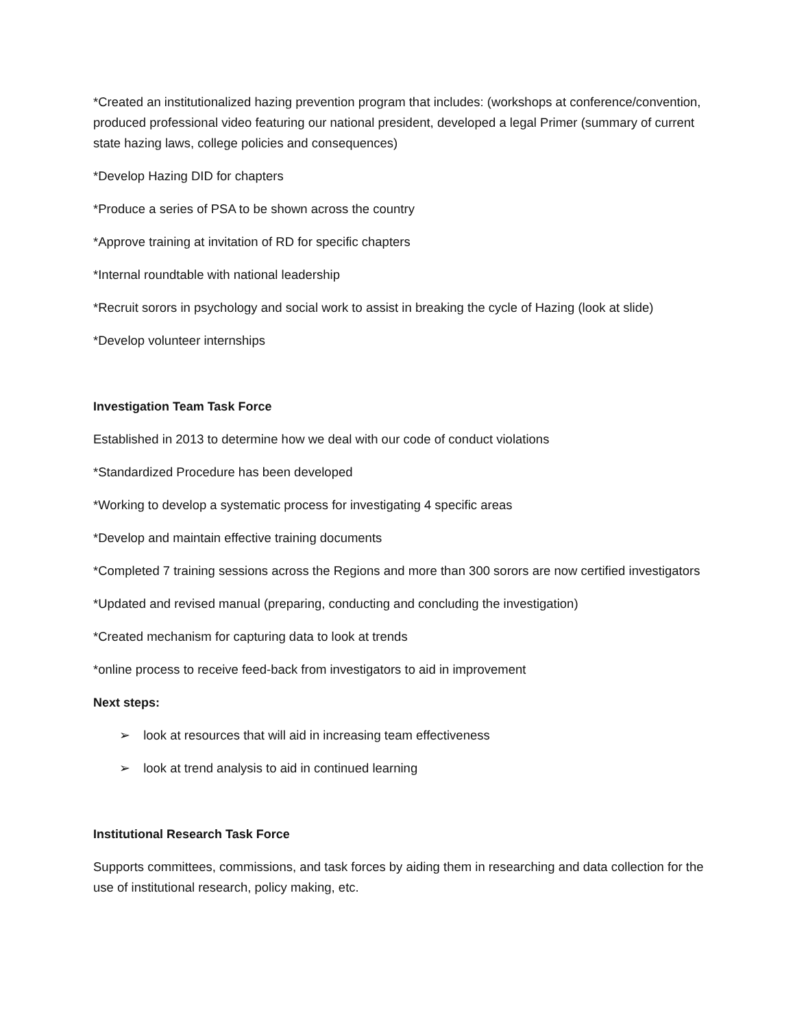*Created an institutionalized hazing prevention program that includes: (workshops at conference/convention, produced professional video featuring our national president, developed a legal Primer (summary of current state hazing laws, college policies and consequences)
*Develop Hazing DID for chapters
*Produce a series of PSA to be shown across the country
*Approve training at invitation of RD for specific chapters
*Internal roundtable with national leadership
*Recruit sorors in psychology and social work to assist in breaking the cycle of Hazing (look at slide)
*Develop volunteer internships
Investigation Team Task Force
Established in 2013 to determine how we deal with our code of conduct violations
*Standardized Procedure has been developed
*Working to develop a systematic process for investigating 4 specific areas
*Develop and maintain effective training documents
*Completed 7 training sessions across the Regions and more than 300 sorors are now certified investigators
*Updated and revised manual (preparing, conducting and concluding the investigation)
*Created mechanism for capturing data to look at trends
*online process to receive feed-back from investigators to aid in improvement
Next steps:
➢ look at resources that will aid in increasing team effectiveness
➢ look at trend analysis to aid in continued learning
Institutional Research Task Force
Supports committees, commissions, and task forces by aiding them in researching and data collection for the use of institutional research, policy making, etc.